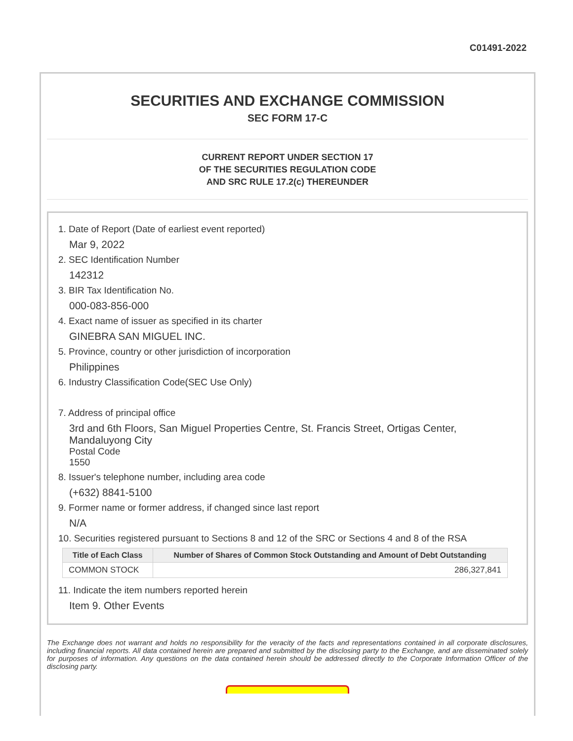C01491-2022
SECURITIES AND EXCHANGE COMMISSION
SEC FORM 17-C
CURRENT REPORT UNDER SECTION 17
OF THE SECURITIES REGULATION CODE
AND SRC RULE 17.2(c) THEREUNDER
1. Date of Report (Date of earliest event reported)
Mar 9, 2022
2. SEC Identification Number
142312
3. BIR Tax Identification No.
000-083-856-000
4. Exact name of issuer as specified in its charter
GINEBRA SAN MIGUEL INC.
5. Province, country or other jurisdiction of incorporation
Philippines
6. Industry Classification Code(SEC Use Only)
7. Address of principal office
3rd and 6th Floors, San Miguel Properties Centre, St. Francis Street, Ortigas Center, Mandaluyong City
Postal Code
1550
8. Issuer's telephone number, including area code
(+632) 8841-5100
9. Former name or former address, if changed since last report
N/A
10. Securities registered pursuant to Sections 8 and 12 of the SRC or Sections 4 and 8 of the RSA
| Title of Each Class | Number of Shares of Common Stock Outstanding and Amount of Debt Outstanding |
| --- | --- |
| COMMON STOCK | 286,327,841 |
11. Indicate the item numbers reported herein
Item 9. Other Events
The Exchange does not warrant and holds no responsibility for the veracity of the facts and representations contained in all corporate disclosures, including financial reports. All data contained herein are prepared and submitted by the disclosing party to the Exchange, and are disseminated solely for purposes of information. Any questions on the data contained herein should be addressed directly to the Corporate Information Officer of the disclosing party.